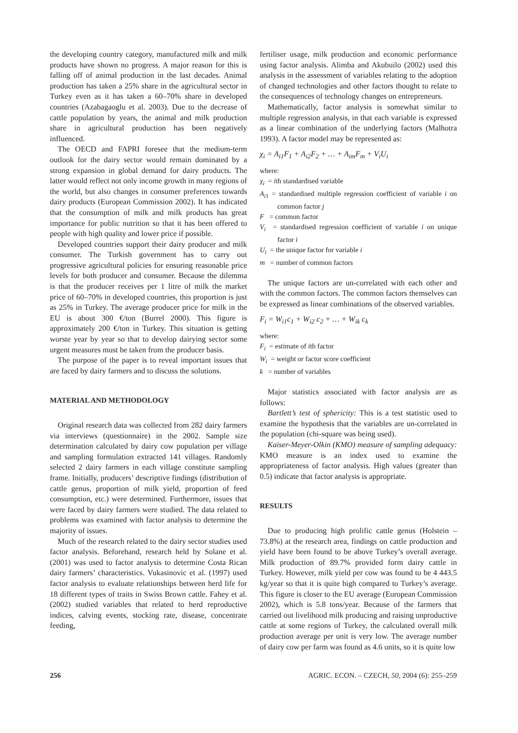the developing country category, manufactured milk and milk products have shown no progress. A major reason for this is falling off of animal production in the last decades. Animal production has taken a 25% share in the agricultural sector in Turkey even as it has taken a 60–70% share in developed countries (Azabagaoglu et al. 2003). Due to the decrease of cattle population by years, the animal and milk production share in agricultural production has been negatively influenced.
The OECD and FAPRI foresee that the medium-term outlook for the dairy sector would remain dominated by a strong expansion in global demand for dairy products. The latter would reflect not only income growth in many regions of the world, but also changes in consumer preferences towards dairy products (European Commission 2002). It has indicated that the consumption of milk and milk products has great importance for public nutrition so that it has been offered to people with high quality and lower price if possible.
Developed countries support their dairy producer and milk consumer. The Turkish government has to carry out progressive agricultural policies for ensuring reasonable price levels for both producer and consumer. Because the dilemma is that the producer receives per 1 litre of milk the market price of 60–70% in developed countries, this proportion is just as 25% in Turkey. The average producer price for milk in the EU is about 300 €/ton (Burrel 2000). This figure is approximately 200 €/ton in Turkey. This situation is getting worste year by year so that to develop dairying sector some urgent measures must be taken from the producer basis.
The purpose of the paper is to reveal important issues that are faced by dairy farmers and to discuss the solutions.
MATERIAL AND METHODOLOGY
Original research data was collected from 282 dairy farmers via interviews (questionnaire) in the 2002. Sample size determination calculated by dairy cow population per village and sampling formulation extracted 141 villages. Randomly selected 2 dairy farmers in each village constitute sampling frame. Initially, producers’ descriptive findings (distribution of cattle genus, proportion of milk yield, proportion of feed consumption, etc.) were determined. Furthermore, issues that were faced by dairy farmers were studied. The data related to problems was examined with factor analysis to determine the majority of issues.
Much of the research related to the dairy sector studies used factor analysis. Beforehand, research held by Solane et al. (2001) was used to factor analysis to determine Costa Rican dairy farmers’ characteristics. Vukasinovic et al. (1997) used factor analysis to evaluate relationships between herd life for 18 different types of traits in Swiss Brown cattle. Fahey et al. (2002) studied variables that related to herd reproductive indices, calving events, stocking rate, disease, concentrate feeding,
fertiliser usage, milk production and economic performance using factor analysis. Alimba and Akubuilo (2002) used this analysis in the assessment of variables relating to the adoption of changed technologies and other factors thought to relate to the consequences of technology changes on entrepreneurs.
Mathematically, factor analysis is somewhat similar to multiple regression analysis, in that each variable is expressed as a linear combination of the underlying factors (Malhotra 1993). A factor model may be represented as:
χ<sub>i</sub> = A<sub>i1</sub>F<sub>1</sub> + A<sub>i2</sub>F<sub>2</sub> + … + A<sub>im</sub>F<sub>m</sub> + V<sub>i</sub>U<sub>i</sub>
where:
χ<sub>i</sub> = ith standardised variable
A<sub>i</sub><sub>1</sub> = standardised multiple regression coefficient of variable i on common factor j
F = common factor
V<sub>i</sub> = standardised regression coefficient of variable i on unique factor i
U<sub>i</sub> = the unique factor for variable i
m = number of common factors
The unique factors are un-correlated with each other and with the common factors. The common factors themselves can be expressed as linear combinations of the observed variables.
F<sub>i</sub> = W<sub>i1</sub>c<sub>1</sub> + W<sub>i2</sub> c<sub>2</sub> + … + W<sub>ik</sub> c<sub>k</sub>
where:
F<sub>i</sub> = estimate of ith factor
W<sub>i</sub> = weight or factor score coefficient
k = number of variables
Major statistics associated with factor analysis are as follows:
Bartlett’s test of sphericity: This is a test statistic used to examine the hypothesis that the variables are un-correlated in the population (chi-square was being used).
Kaiser-Meyer-Olkin (KMO) measure of sampling adequacy: KMO measure is an index used to examine the appropriateness of factor analysis. High values (greater than 0.5) indicate that factor analysis is appropriate.
RESULTS
Due to producing high prolific cattle genus (Holstein – 73.8%) at the research area, findings on cattle production and yield have been found to be above Turkey’s overall average. Milk production of 89.7% provided form dairy cattle in Turkey. However, milk yield per cow was found to be 4 443.5 kg/year so that it is quite high compared to Turkey’s average. This figure is closer to the EU average (European Commission 2002), which is 5.8 tons/year. Because of the farmers that carried out livelihood milk producing and raising unproductive cattle at some regions of Turkey, the calculated overall milk production average per unit is very low. The average number of dairy cow per farm was found as 4.6 units, so it is quite low
256 AGRIC. ECON. – CZECH, 50, 2004 (6): 255–259